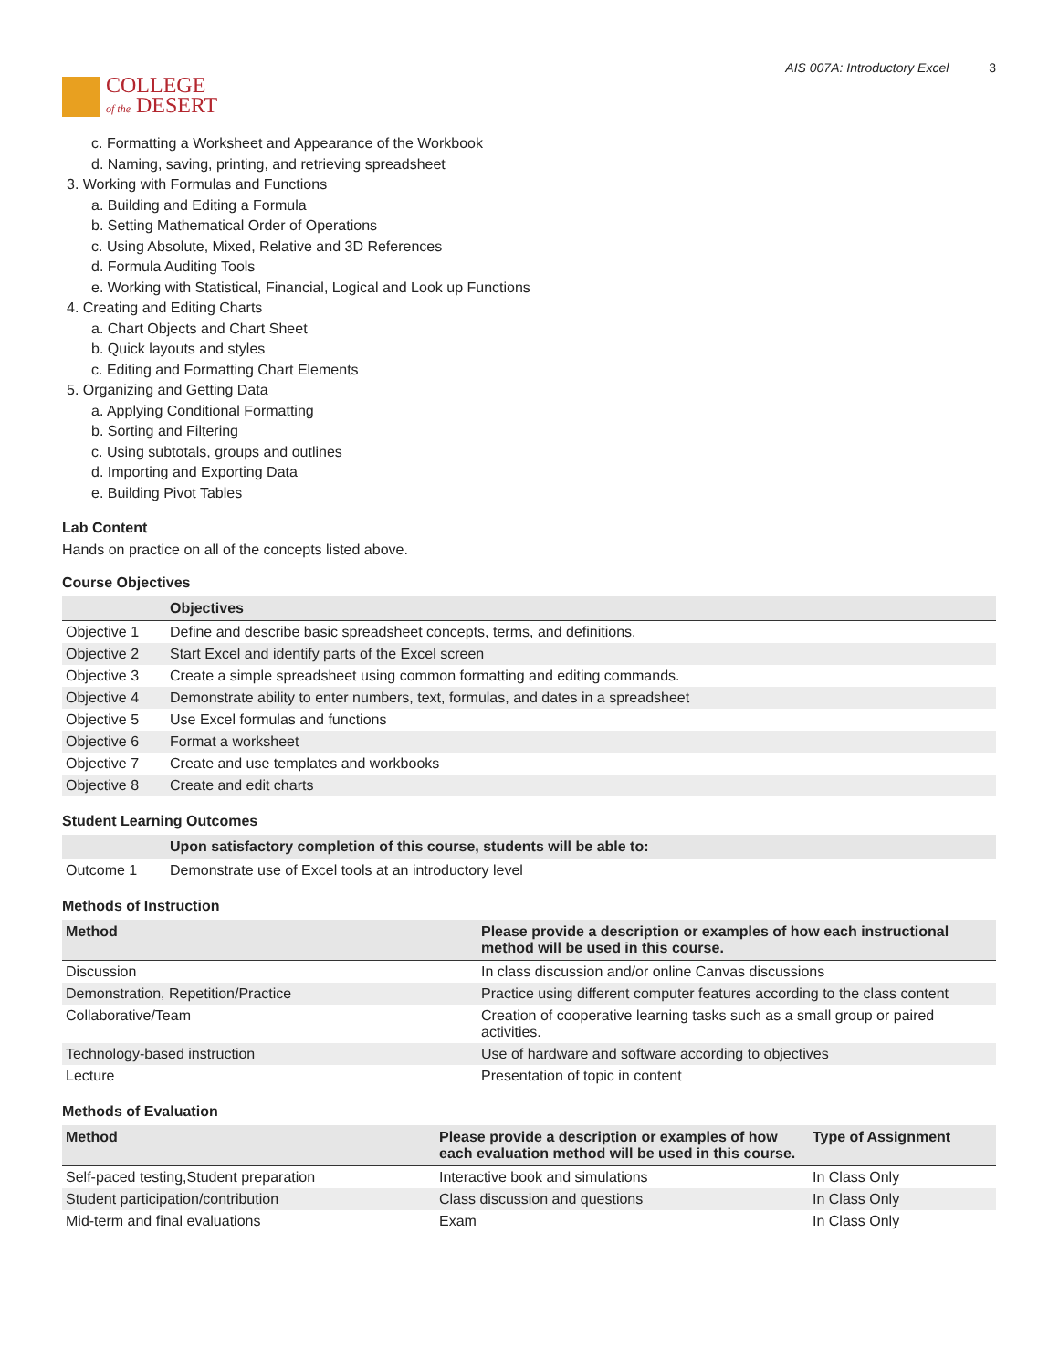COLLEGE
of the DESERT
AIS 007A: Introductory Excel 3
c. Formatting a Worksheet and Appearance of the Workbook
d. Naming, saving, printing, and retrieving spreadsheet
3. Working with Formulas and Functions
a. Building and Editing a Formula
b. Setting Mathematical Order of Operations
c. Using Absolute, Mixed, Relative and 3D References
d. Formula Auditing Tools
e. Working with Statistical, Financial, Logical and Look up Functions
4. Creating and Editing Charts
a. Chart Objects and Chart Sheet
b. Quick layouts and styles
c. Editing and Formatting Chart Elements
5. Organizing and Getting Data
a. Applying Conditional Formatting
b. Sorting and Filtering
c. Using subtotals, groups and outlines
d. Importing and Exporting Data
e. Building Pivot Tables
Lab Content
Hands on practice on all of the concepts listed above.
Course Objectives
| | Objectives |
| --- | --- |
| Objective 1 | Define and describe basic spreadsheet concepts, terms, and definitions. |
| Objective 2 | Start Excel and identify parts of the Excel screen |
| Objective 3 | Create a simple spreadsheet using common formatting and editing commands. |
| Objective 4 | Demonstrate ability to enter numbers, text, formulas, and dates in a spreadsheet |
| Objective 5 | Use Excel formulas and functions |
| Objective 6 | Format a worksheet |
| Objective 7 | Create and use templates and workbooks |
| Objective 8 | Create and edit charts |
Student Learning Outcomes
| | Upon satisfactory completion of this course, students will be able to: |
| --- | --- |
| Outcome 1 | Demonstrate use of Excel tools at an introductory level |
Methods of Instruction
| Method | Please provide a description or examples of how each instructional method will be used in this course. |
| --- | --- |
| Discussion | In class discussion and/or online Canvas discussions |
| Demonstration, Repetition/Practice | Practice using different computer features according to the class content |
| Collaborative/Team | Creation of cooperative learning tasks such as a small group or paired activities. |
| Technology-based instruction | Use of hardware and software according to objectives |
| Lecture | Presentation of topic in content |
Methods of Evaluation
| Method | Please provide a description or examples of how each evaluation method will be used in this course. | Type of Assignment |
| --- | --- | --- |
| Self-paced testing,Student preparation | Interactive book and simulations | In Class Only |
| Student participation/contribution | Class discussion and questions | In Class Only |
| Mid-term and final evaluations | Exam | In Class Only |